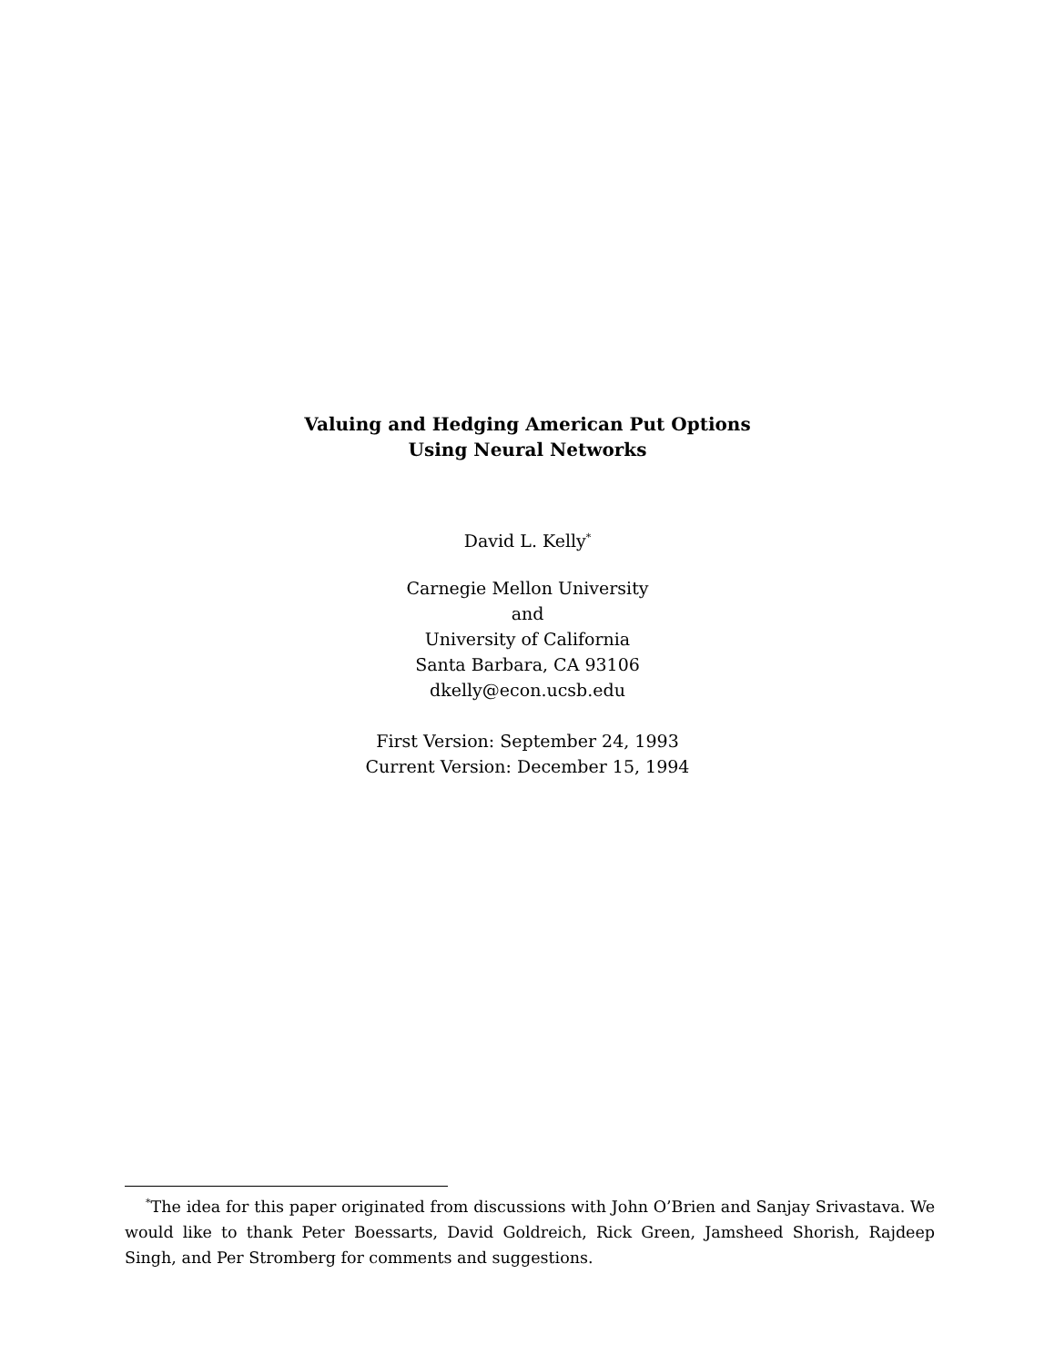Valuing and Hedging American Put Options
Using Neural Networks
David L. Kelly<sup>*</sup>
Carnegie Mellon University
and
University of California
Santa Barbara, CA 93106
dkelly@econ.ucsb.edu
First Version: September 24, 1993
Current Version: December 15, 1994
<sup>*</sup> The idea for this paper originated from discussions with John O’Brien and Sanjay Srivastava. We would like to thank Peter Boessarts, David Goldreich, Rick Green, Jamsheed Shorish, Rajdeep Singh, and Per Stromberg for comments and suggestions.